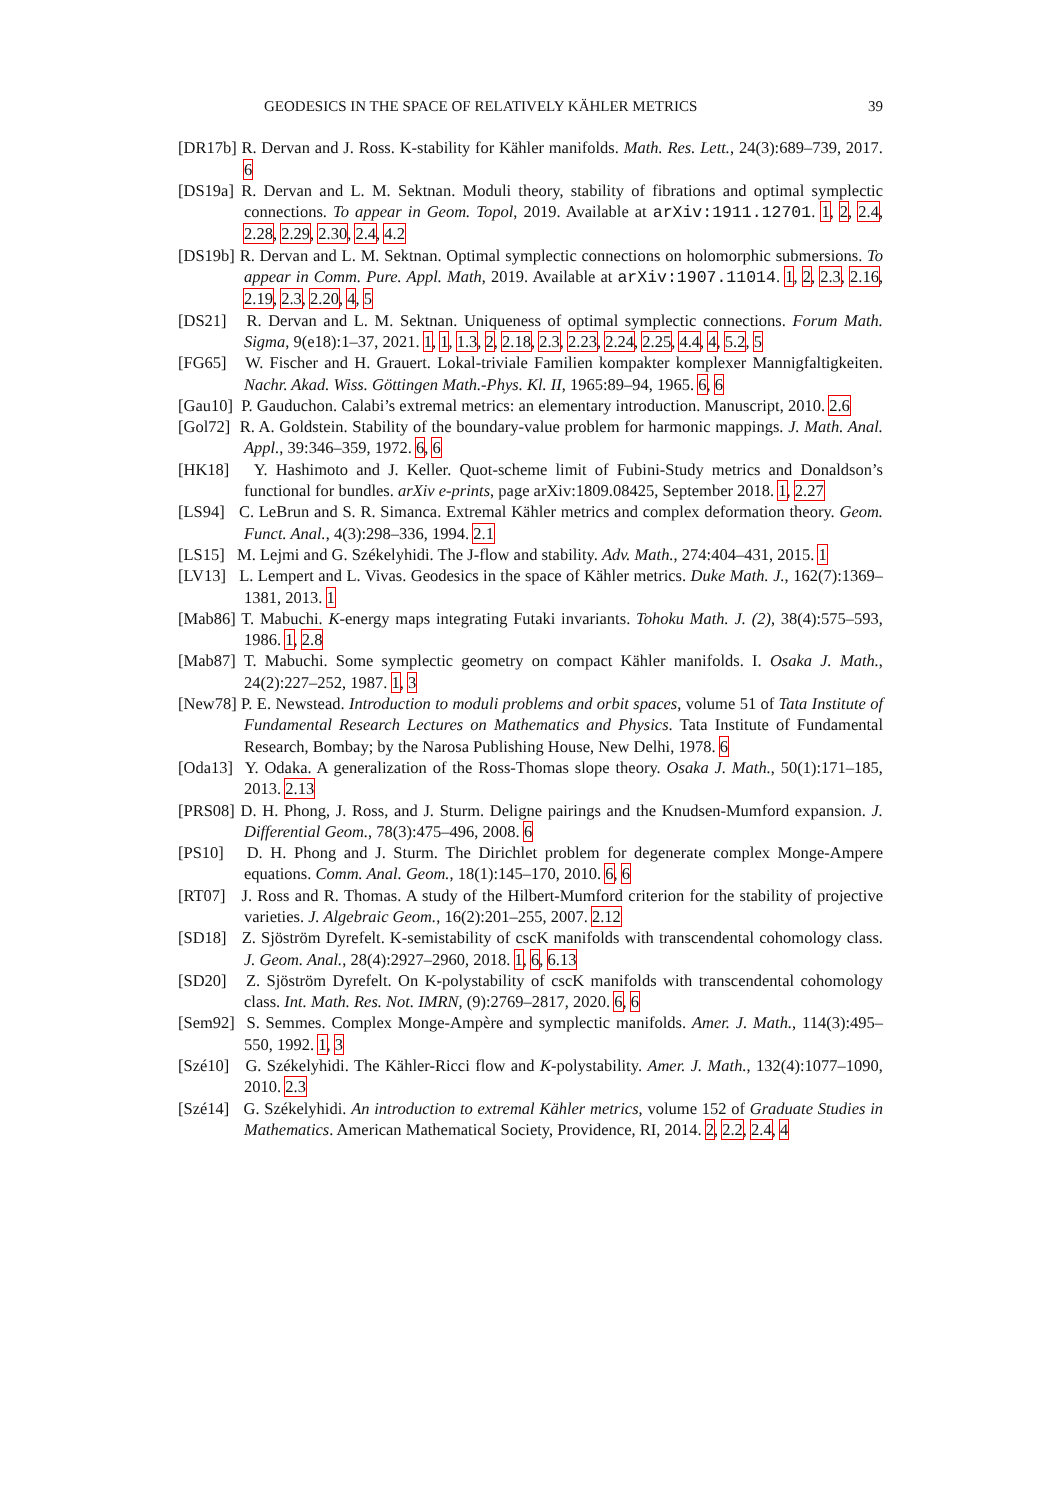GEODESICS IN THE SPACE OF RELATIVELY KÄHLER METRICS 39
[DR17b] R. Dervan and J. Ross. K-stability for Kähler manifolds. Math. Res. Lett., 24(3):689–739, 2017. 6
[DS19a] R. Dervan and L. M. Sektnan. Moduli theory, stability of fibrations and optimal symplectic connections. To appear in Geom. Topol, 2019. Available at arXiv:1911.12701. 1, 2, 2.4, 2.28, 2.29, 2.30, 2.4, 4.2
[DS19b] R. Dervan and L. M. Sektnan. Optimal symplectic connections on holomorphic submersions. To appear in Comm. Pure. Appl. Math, 2019. Available at arXiv:1907.11014. 1, 2, 2.3, 2.16, 2.19, 2.3, 2.20, 4, 5
[DS21] R. Dervan and L. M. Sektnan. Uniqueness of optimal symplectic connections. Forum Math. Sigma, 9(e18):1–37, 2021. 1, 1, 1.3, 2, 2.18, 2.3, 2.23, 2.24, 2.25, 4.4, 4, 5.2, 5
[FG65] W. Fischer and H. Grauert. Lokal-triviale Familien kompakter komplexer Mannigfaltigkeiten. Nachr. Akad. Wiss. Göttingen Math.-Phys. Kl. II, 1965:89–94, 1965. 6, 6
[Gau10] P. Gauduchon. Calabi’s extremal metrics: an elementary introduction. Manuscript, 2010. 2.6
[Gol72] R. A. Goldstein. Stability of the boundary-value problem for harmonic mappings. J. Math. Anal. Appl., 39:346–359, 1972. 6, 6
[HK18] Y. Hashimoto and J. Keller. Quot-scheme limit of Fubini-Study metrics and Donaldson’s functional for bundles. arXiv e-prints, page arXiv:1809.08425, September 2018. 1, 2.27
[LS94] C. LeBrun and S. R. Simanca. Extremal Kähler metrics and complex deformation theory. Geom. Funct. Anal., 4(3):298–336, 1994. 2.1
[LS15] M. Lejmi and G. Székelyhidi. The J-flow and stability. Adv. Math., 274:404–431, 2015. 1
[LV13] L. Lempert and L. Vivas. Geodesics in the space of Kähler metrics. Duke Math. J., 162(7):1369–1381, 2013. 1
[Mab86] T. Mabuchi. K-energy maps integrating Futaki invariants. Tohoku Math. J. (2), 38(4):575–593, 1986. 1, 2.8
[Mab87] T. Mabuchi. Some symplectic geometry on compact Kähler manifolds. I. Osaka J. Math., 24(2):227–252, 1987. 1, 3
[New78] P. E. Newstead. Introduction to moduli problems and orbit spaces, volume 51 of Tata Institute of Fundamental Research Lectures on Mathematics and Physics. Tata Institute of Fundamental Research, Bombay; by the Narosa Publishing House, New Delhi, 1978. 6
[Oda13] Y. Odaka. A generalization of the Ross-Thomas slope theory. Osaka J. Math., 50(1):171–185, 2013. 2.13
[PRS08] D. H. Phong, J. Ross, and J. Sturm. Deligne pairings and the Knudsen-Mumford expansion. J. Differential Geom., 78(3):475–496, 2008. 6
[PS10] D. H. Phong and J. Sturm. The Dirichlet problem for degenerate complex Monge-Ampere equations. Comm. Anal. Geom., 18(1):145–170, 2010. 6, 6
[RT07] J. Ross and R. Thomas. A study of the Hilbert-Mumford criterion for the stability of projective varieties. J. Algebraic Geom., 16(2):201–255, 2007. 2.12
[SD18] Z. Sjöström Dyrefelt. K-semistability of cscK manifolds with transcendental cohomology class. J. Geom. Anal., 28(4):2927–2960, 2018. 1, 6, 6.13
[SD20] Z. Sjöström Dyrefelt. On K-polystability of cscK manifolds with transcendental cohomology class. Int. Math. Res. Not. IMRN, (9):2769–2817, 2020. 6, 6
[Sem92] S. Semmes. Complex Monge-Ampère and symplectic manifolds. Amer. J. Math., 114(3):495–550, 1992. 1, 3
[Szé10] G. Székelyhidi. The Kähler-Ricci flow and K-polystability. Amer. J. Math., 132(4):1077–1090, 2010. 2.3
[Szé14] G. Székelyhidi. An introduction to extremal Kähler metrics, volume 152 of Graduate Studies in Mathematics. American Mathematical Society, Providence, RI, 2014. 2, 2.2, 2.4, 4